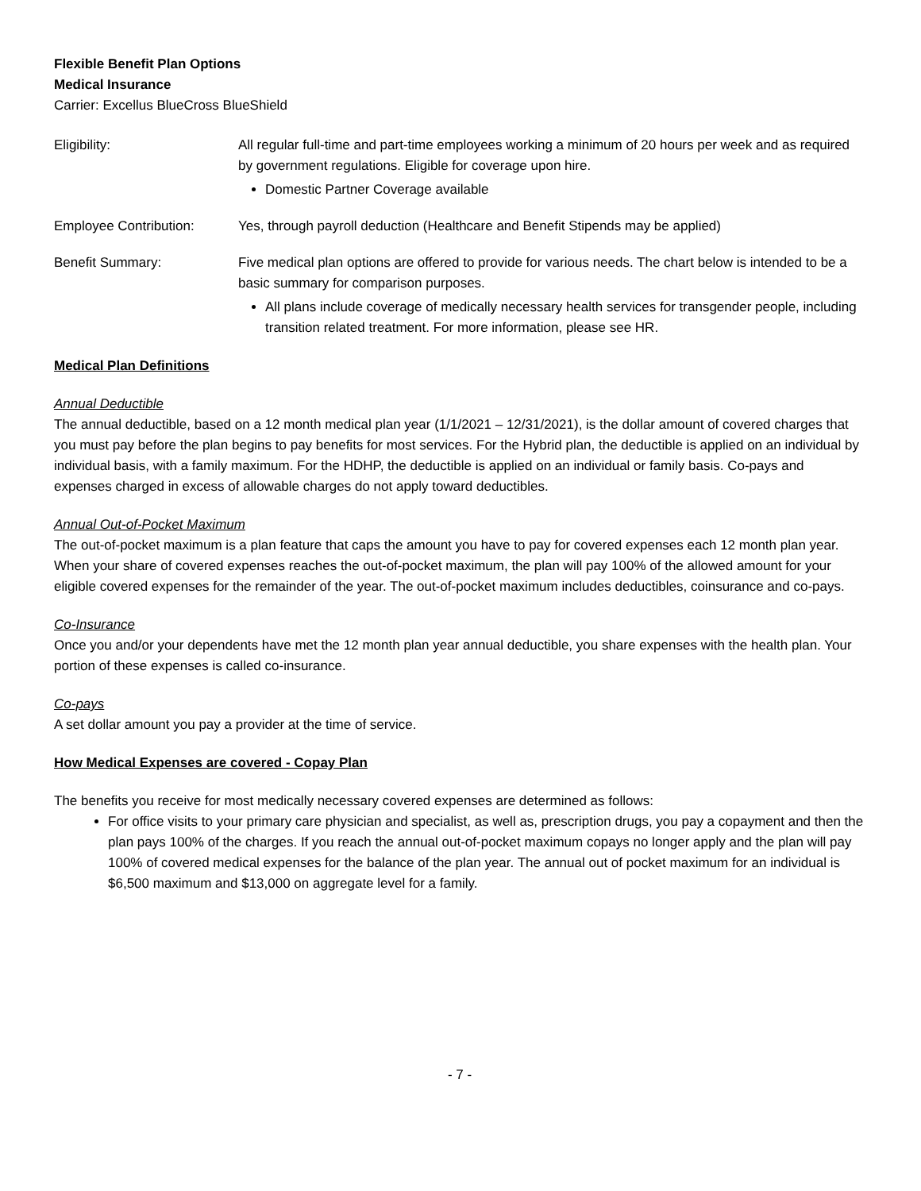Flexible Benefit Plan Options
Medical Insurance
Carrier: Excellus BlueCross BlueShield
Eligibility: All regular full-time and part-time employees working a minimum of 20 hours per week and as required by government regulations. Eligible for coverage upon hire.
Domestic Partner Coverage available
Employee Contribution: Yes, through payroll deduction (Healthcare and Benefit Stipends may be applied)
Benefit Summary: Five medical plan options are offered to provide for various needs. The chart below is intended to be a basic summary for comparison purposes.
All plans include coverage of medically necessary health services for transgender people, including transition related treatment. For more information, please see HR.
Medical Plan Definitions
Annual Deductible
The annual deductible, based on a 12 month medical plan year (1/1/2021 – 12/31/2021), is the dollar amount of covered charges that you must pay before the plan begins to pay benefits for most services. For the Hybrid plan, the deductible is applied on an individual by individual basis, with a family maximum. For the HDHP, the deductible is applied on an individual or family basis. Co-pays and expenses charged in excess of allowable charges do not apply toward deductibles.
Annual Out-of-Pocket Maximum
The out-of-pocket maximum is a plan feature that caps the amount you have to pay for covered expenses each 12 month plan year. When your share of covered expenses reaches the out-of-pocket maximum, the plan will pay 100% of the allowed amount for your eligible covered expenses for the remainder of the year. The out-of-pocket maximum includes deductibles, coinsurance and co-pays.
Co-Insurance
Once you and/or your dependents have met the 12 month plan year annual deductible, you share expenses with the health plan. Your portion of these expenses is called co-insurance.
Co-pays
A set dollar amount you pay a provider at the time of service.
How Medical Expenses are covered - Copay Plan
The benefits you receive for most medically necessary covered expenses are determined as follows:
For office visits to your primary care physician and specialist, as well as, prescription drugs, you pay a copayment and then the plan pays 100% of the charges. If you reach the annual out-of-pocket maximum copays no longer apply and the plan will pay 100% of covered medical expenses for the balance of the plan year. The annual out of pocket maximum for an individual is $6,500 maximum and $13,000 on aggregate level for a family.
- 7 -